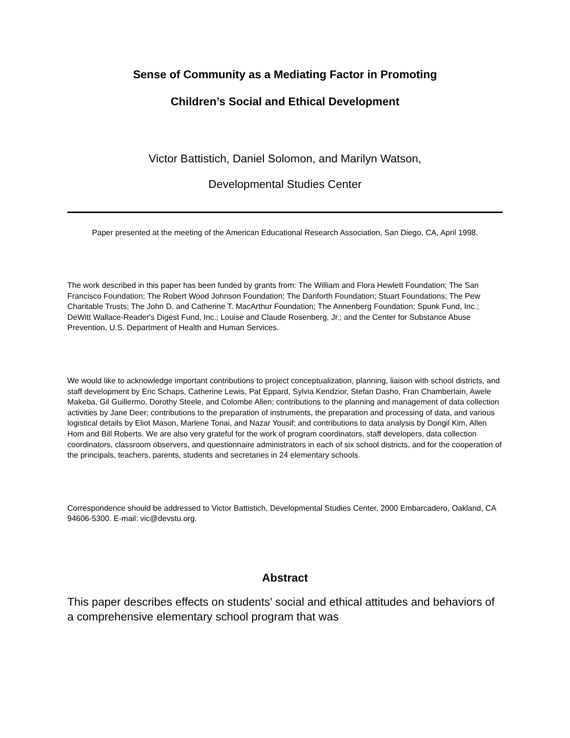Sense of Community as a Mediating Factor in Promoting
Children’s Social and Ethical Development
Victor Battistich, Daniel Solomon, and Marilyn Watson,
Developmental Studies Center
Paper presented at the meeting of the American Educational Research Association, San Diego, CA, April 1998.
The work described in this paper has been funded by grants from: The William and Flora Hewlett Foundation; The San Francisco Foundation; The Robert Wood Johnson Foundation; The Danforth Foundation; Stuart Foundations; The Pew Charitable Trusts; The John D. and Catherine T. MacArthur Foundation; The Annenberg Foundation; Spunk Fund, Inc.; DeWitt Wallace-Reader's Digest Fund, Inc.; Louise and Claude Rosenberg, Jr.; and the Center for Substance Abuse Prevention, U.S. Department of Health and Human Services.
We would like to acknowledge important contributions to project conceptualization, planning, liaison with school districts, and staff development by Eric Schaps, Catherine Lewis, Pat Eppard, Sylvia Kendzior, Stefan Dasho, Fran Chamberlain, Awele Makeba, Gil Guillermo, Dorothy Steele, and Colombe Allen; contributions to the planning and management of data collection activities by Jane Deer; contributions to the preparation of instruments, the preparation and processing of data, and various logistical details by Eliot Mason, Marlene Tonai, and Nazar Yousif; and contributions to data analysis by Dongil Kim, Allen Hom and Bill Roberts. We are also very grateful for the work of program coordinators, staff developers, data collection coordinators, classroom observers, and questionnaire administrators in each of six school districts, and for the cooperation of the principals, teachers, parents, students and secretaries in 24 elementary schools.
Correspondence should be addressed to Victor Battistich, Developmental Studies Center, 2000 Embarcadero, Oakland, CA 94606-5300. E-mail: vic@devstu.org.
Abstract
This paper describes effects on students' social and ethical attitudes and behaviors of a comprehensive elementary school program that was